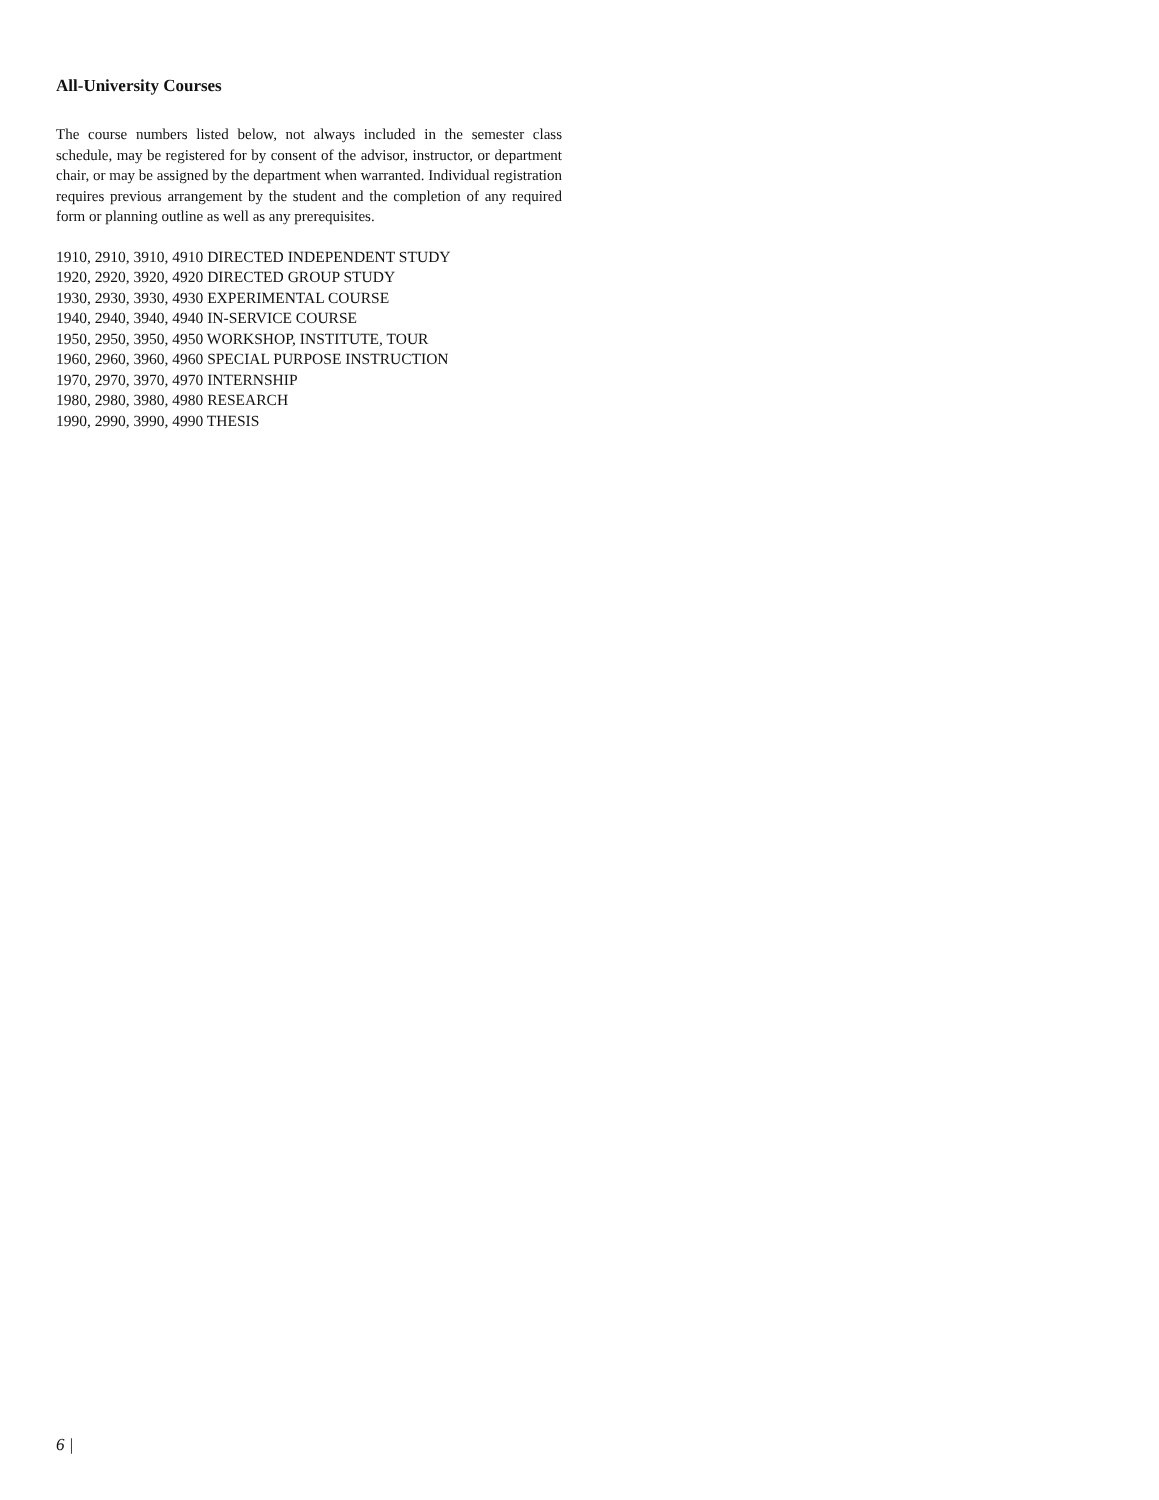All-University Courses
The course numbers listed below, not always included in the semester class schedule, may be registered for by consent of the advisor, instructor, or department chair, or may be assigned by the department when warranted. Individual registration requires previous arrangement by the student and the completion of any required form or planning outline as well as any prerequisites.
1910, 2910, 3910, 4910 DIRECTED INDEPENDENT STUDY
1920, 2920, 3920, 4920 DIRECTED GROUP STUDY
1930, 2930, 3930, 4930 EXPERIMENTAL COURSE
1940, 2940, 3940, 4940 IN-SERVICE COURSE
1950, 2950, 3950, 4950 WORKSHOP, INSTITUTE, TOUR
1960, 2960, 3960, 4960 SPECIAL PURPOSE INSTRUCTION
1970, 2970, 3970, 4970 INTERNSHIP
1980, 2980, 3980, 4980 RESEARCH
1990, 2990, 3990, 4990 THESIS
6 |